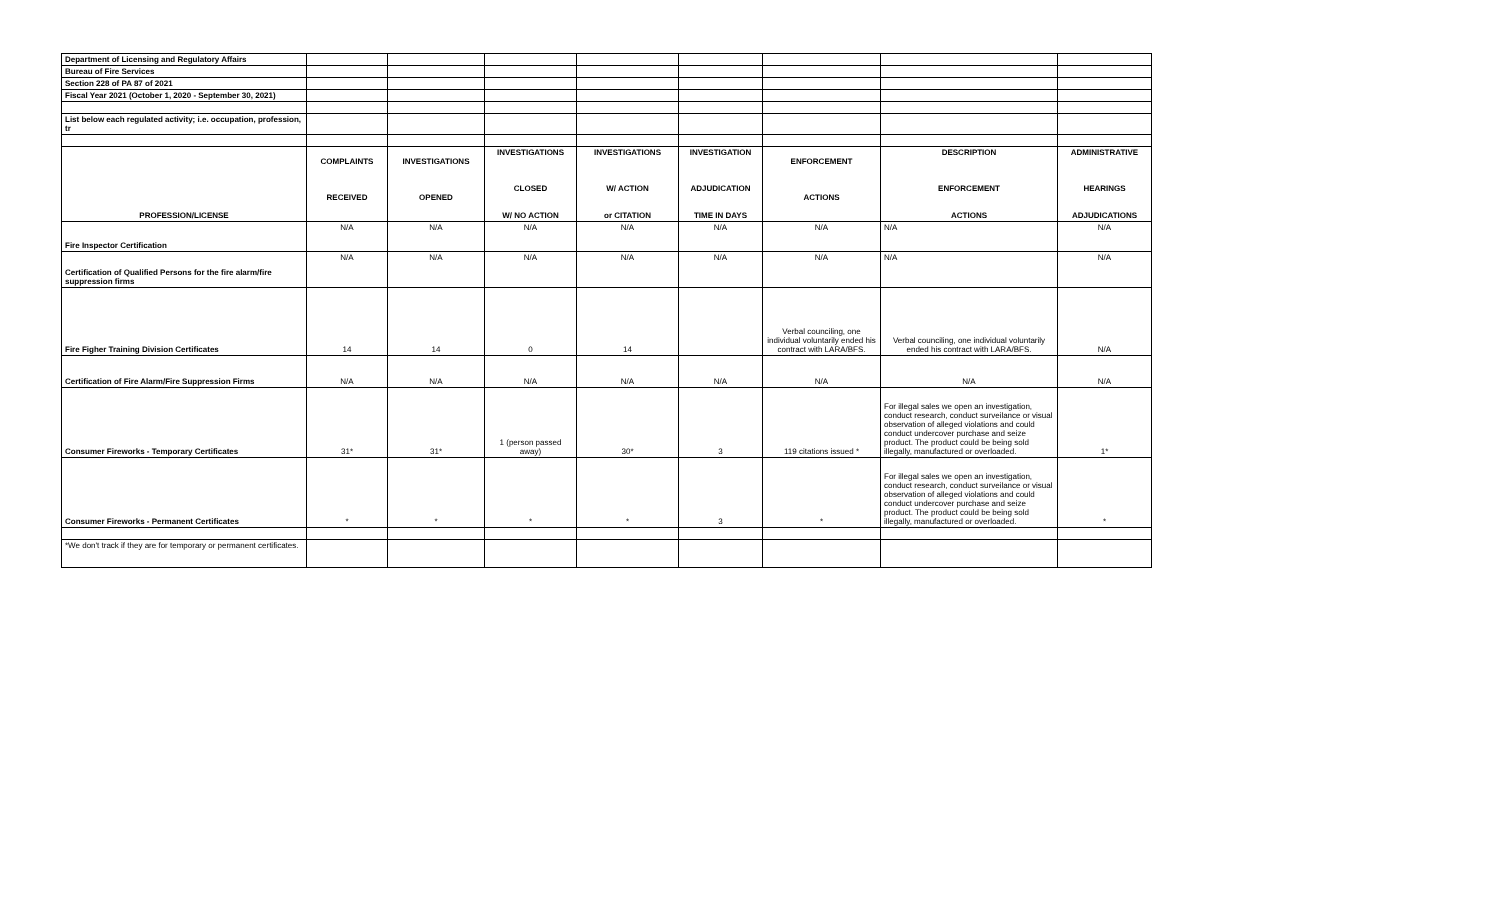| Department of Licensing and Regulatory Affairs | | | | | | | | |
| Bureau of Fire Services | | | | | | | | |
| Section 228 of PA 87 of 2021 | | | | | | | | |
| Fiscal Year 2021 (October 1, 2020 - September 30, 2021) | | | | | | | | |
| List below each regulated activity; i.e. occupation, profession, tr | | | | | | | | |
| PROFESSION/LICENSE | COMPLAINTS RECEIVED | INVESTIGATIONS OPENED | INVESTIGATIONS CLOSED W/ NO ACTION | INVESTIGATIONS W/ ACTION or CITATION | INVESTIGATION ADJUDICATION TIME IN DAYS | ENFORCEMENT ACTIONS | DESCRIPTION ENFORCEMENT ACTIONS | ADMINISTRATIVE HEARINGS ADJUDICATIONS |
| Fire Inspector Certification | N/A | N/A | N/A | N/A | N/A | N/A | N/A | N/A |
| Certification of Qualified Persons for the fire alarm/fire suppression firms | N/A | N/A | N/A | N/A | N/A | N/A | N/A | N/A |
| Fire Figher Training Division Certificates | 14 | 14 | 0 | 14 | | Verbal counciling, one individual voluntarily ended his contract with LARA/BFS. | Verbal counciling, one individual voluntarily ended his contract with LARA/BFS. | N/A |
| Certification of Fire Alarm/Fire Suppression Firms | N/A | N/A | N/A | N/A | N/A | N/A | N/A | N/A |
| Consumer Fireworks - Temporary Certificates | 31* | 31* | 1 (person passed away) | 30* | 3 | 119 citations issued * | For illegal sales we open an investigation, conduct research, conduct surveilance or visual observation of alleged violations and could conduct undercover purchase and seize product. The product could be being sold illegally, manufactured or overloaded. | 1* |
| Consumer Fireworks - Permanent Certificates | * | * | * | * | 3 | * | For illegal sales we open an investigation, conduct research, conduct surveilance or visual observation of alleged violations and could conduct undercover purchase and seize product. The product could be being sold illegally, manufactured or overloaded. | * |
| *We don't track if they are for temporary or permanent certificates. | | | | | | | | |